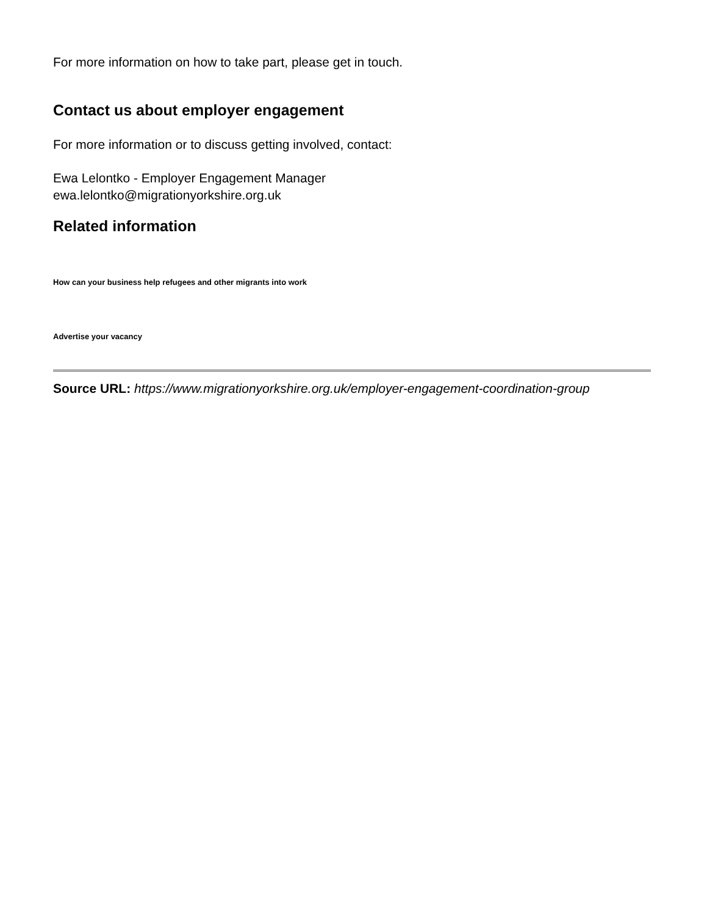For more information on how to take part, please get in touch.
Contact us about employer engagement
For more information or to discuss getting involved, contact:
Ewa Lelontko - Employer Engagement Manager
ewa.lelontko@migrationyorkshire.org.uk
Related information
How can your business help refugees and other migrants into work
Advertise your vacancy
Source URL: https://www.migrationyorkshire.org.uk/employer-engagement-coordination-group